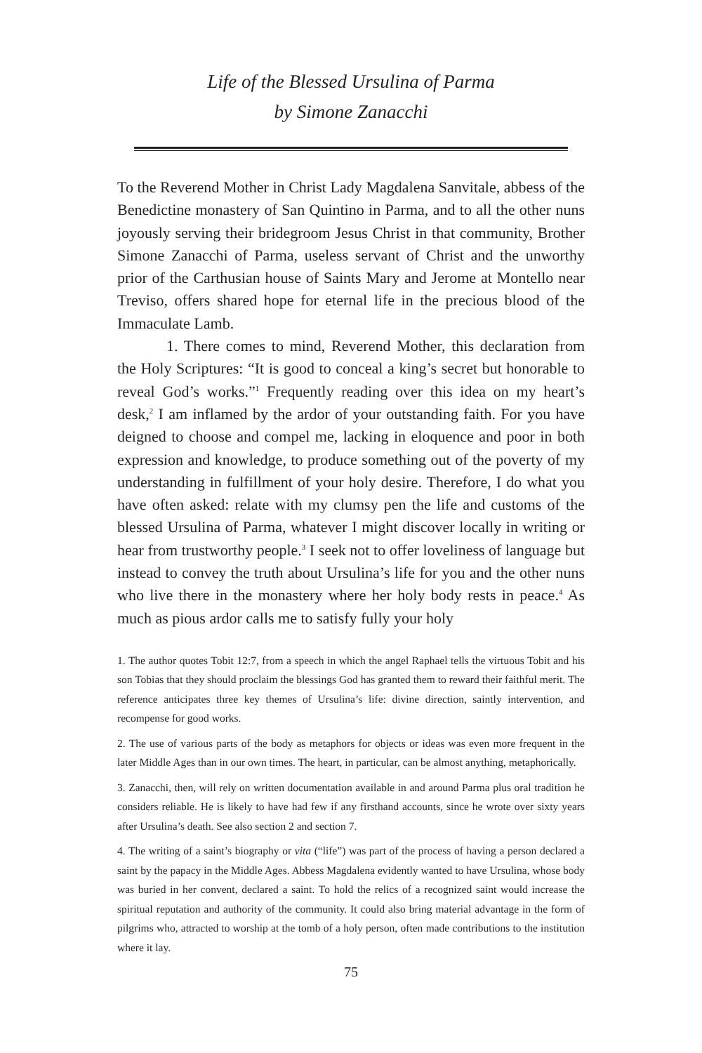Life of the Blessed Ursulina of Parma
by Simone Zanacchi
To the Reverend Mother in Christ Lady Magdalena Sanvitale, abbess of the Benedictine monastery of San Quintino in Parma, and to all the other nuns joyously serving their bridegroom Jesus Christ in that community, Brother Simone Zanacchi of Parma, useless servant of Christ and the unworthy prior of the Carthusian house of Saints Mary and Jerome at Montello near Treviso, offers shared hope for eternal life in the precious blood of the Immaculate Lamb.
1. There comes to mind, Reverend Mother, this declaration from the Holy Scriptures: “It is good to conceal a king’s secret but honorable to reveal God’s works.”<sup>1</sup> Frequently reading over this idea on my heart’s desk,<sup>2</sup> I am inflamed by the ardor of your outstanding faith. For you have deigned to choose and compel me, lacking in eloquence and poor in both expression and knowledge, to produce something out of the poverty of my understanding in fulfillment of your holy desire. Therefore, I do what you have often asked: relate with my clumsy pen the life and customs of the blessed Ursulina of Parma, whatever I might discover locally in writing or hear from trustworthy people.<sup>3</sup> I seek not to offer loveliness of language but instead to convey the truth about Ursulina’s life for you and the other nuns who live there in the monastery where her holy body rests in peace.<sup>4</sup> As much as pious ardor calls me to satisfy fully your holy
1. The author quotes Tobit 12:7, from a speech in which the angel Raphael tells the virtuous Tobit and his son Tobias that they should proclaim the blessings God has granted them to reward their faithful merit. The reference anticipates three key themes of Ursulina’s life: divine direction, saintly intervention, and recompense for good works.
2. The use of various parts of the body as metaphors for objects or ideas was even more frequent in the later Middle Ages than in our own times. The heart, in particular, can be almost anything, metaphorically.
3. Zanacchi, then, will rely on written documentation available in and around Parma plus oral tradition he considers reliable. He is likely to have had few if any firsthand accounts, since he wrote over sixty years after Ursulina’s death. See also section 2 and section 7.
4. The writing of a saint’s biography or vita (“life”) was part of the process of having a person declared a saint by the papacy in the Middle Ages. Abbess Magdalena evidently wanted to have Ursulina, whose body was buried in her convent, declared a saint. To hold the relics of a recognized saint would increase the spiritual reputation and authority of the community. It could also bring material advantage in the form of pilgrims who, attracted to worship at the tomb of a holy person, often made contributions to the institution where it lay.
75